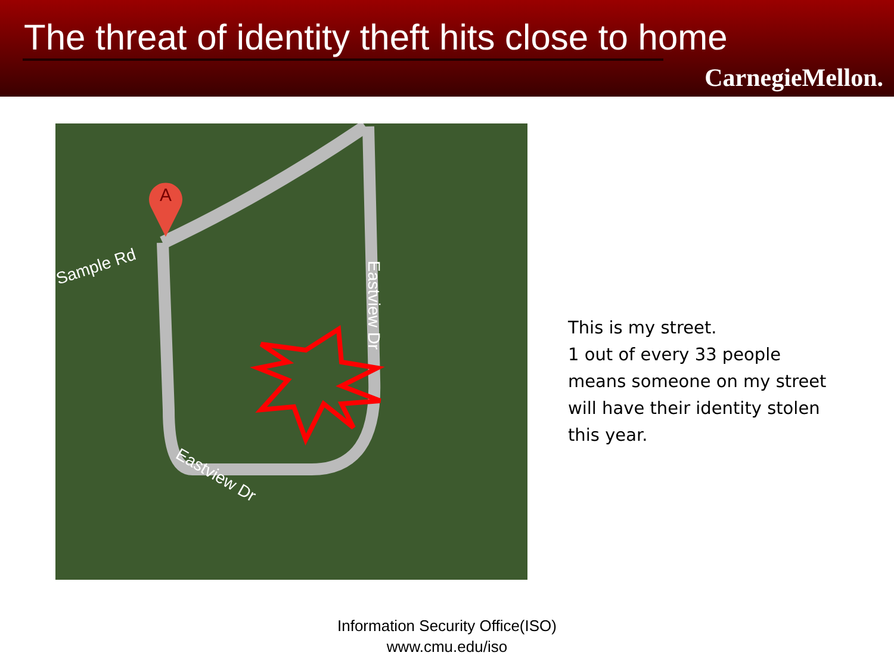The threat of identity theft hits close to home
CarnegieMellon.
A
Sample Rd
Eastview Dr
Eastview Dr
This is my street.
1 out of every 33 people
means someone on my street
will have their identity stolen
this year.
Information Security Office(ISO)
www.cmu.edu/iso